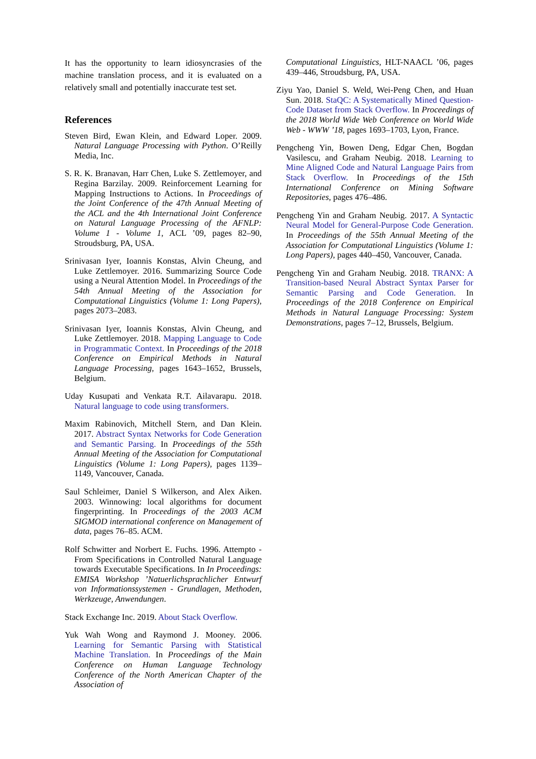It has the opportunity to learn idiosyncrasies of the machine translation process, and it is evaluated on a relatively small and potentially inaccurate test set.
References
Steven Bird, Ewan Klein, and Edward Loper. 2009. Natural Language Processing with Python. O’Reilly Media, Inc.
S. R. K. Branavan, Harr Chen, Luke S. Zettlemoyer, and Regina Barzilay. 2009. Reinforcement Learning for Mapping Instructions to Actions. In Proceedings of the Joint Conference of the 47th Annual Meeting of the ACL and the 4th International Joint Conference on Natural Language Processing of the AFNLP: Volume 1 - Volume 1, ACL ’09, pages 82–90, Stroudsburg, PA, USA.
Srinivasan Iyer, Ioannis Konstas, Alvin Cheung, and Luke Zettlemoyer. 2016. Summarizing Source Code using a Neural Attention Model. In Proceedings of the 54th Annual Meeting of the Association for Computational Linguistics (Volume 1: Long Papers), pages 2073–2083.
Srinivasan Iyer, Ioannis Konstas, Alvin Cheung, and Luke Zettlemoyer. 2018. Mapping Language to Code in Programmatic Context. In Proceedings of the 2018 Conference on Empirical Methods in Natural Language Processing, pages 1643–1652, Brussels, Belgium.
Uday Kusupati and Venkata R.T. Ailavarapu. 2018. Natural language to code using transformers.
Maxim Rabinovich, Mitchell Stern, and Dan Klein. 2017. Abstract Syntax Networks for Code Generation and Semantic Parsing. In Proceedings of the 55th Annual Meeting of the Association for Computational Linguistics (Volume 1: Long Papers), pages 1139–1149, Vancouver, Canada.
Saul Schleimer, Daniel S Wilkerson, and Alex Aiken. 2003. Winnowing: local algorithms for document fingerprinting. In Proceedings of the 2003 ACM SIGMOD international conference on Management of data, pages 76–85. ACM.
Rolf Schwitter and Norbert E. Fuchs. 1996. Attempto - From Specifications in Controlled Natural Language towards Executable Specifications. In In Proceedings: EMISA Workshop ’Natuerlichsprachlicher Entwurf von Informationssystemen - Grundlagen, Methoden, Werkzeuge, Anwendungen.
Stack Exchange Inc. 2019. About Stack Overflow.
Yuk Wah Wong and Raymond J. Mooney. 2006. Learning for Semantic Parsing with Statistical Machine Translation. In Proceedings of the Main Conference on Human Language Technology Conference of the North American Chapter of the Association of
Computational Linguistics, HLT-NAACL ’06, pages 439–446, Stroudsburg, PA, USA.
Ziyu Yao, Daniel S. Weld, Wei-Peng Chen, and Huan Sun. 2018. StaQC: A Systematically Mined Question-Code Dataset from Stack Overflow. In Proceedings of the 2018 World Wide Web Conference on World Wide Web - WWW ’18, pages 1693–1703, Lyon, France.
Pengcheng Yin, Bowen Deng, Edgar Chen, Bogdan Vasilescu, and Graham Neubig. 2018. Learning to Mine Aligned Code and Natural Language Pairs from Stack Overflow. In Proceedings of the 15th International Conference on Mining Software Repositories, pages 476–486.
Pengcheng Yin and Graham Neubig. 2017. A Syntactic Neural Model for General-Purpose Code Generation. In Proceedings of the 55th Annual Meeting of the Association for Computational Linguistics (Volume 1: Long Papers), pages 440–450, Vancouver, Canada.
Pengcheng Yin and Graham Neubig. 2018. TRANX: A Transition-based Neural Abstract Syntax Parser for Semantic Parsing and Code Generation. In Proceedings of the 2018 Conference on Empirical Methods in Natural Language Processing: System Demonstrations, pages 7–12, Brussels, Belgium.